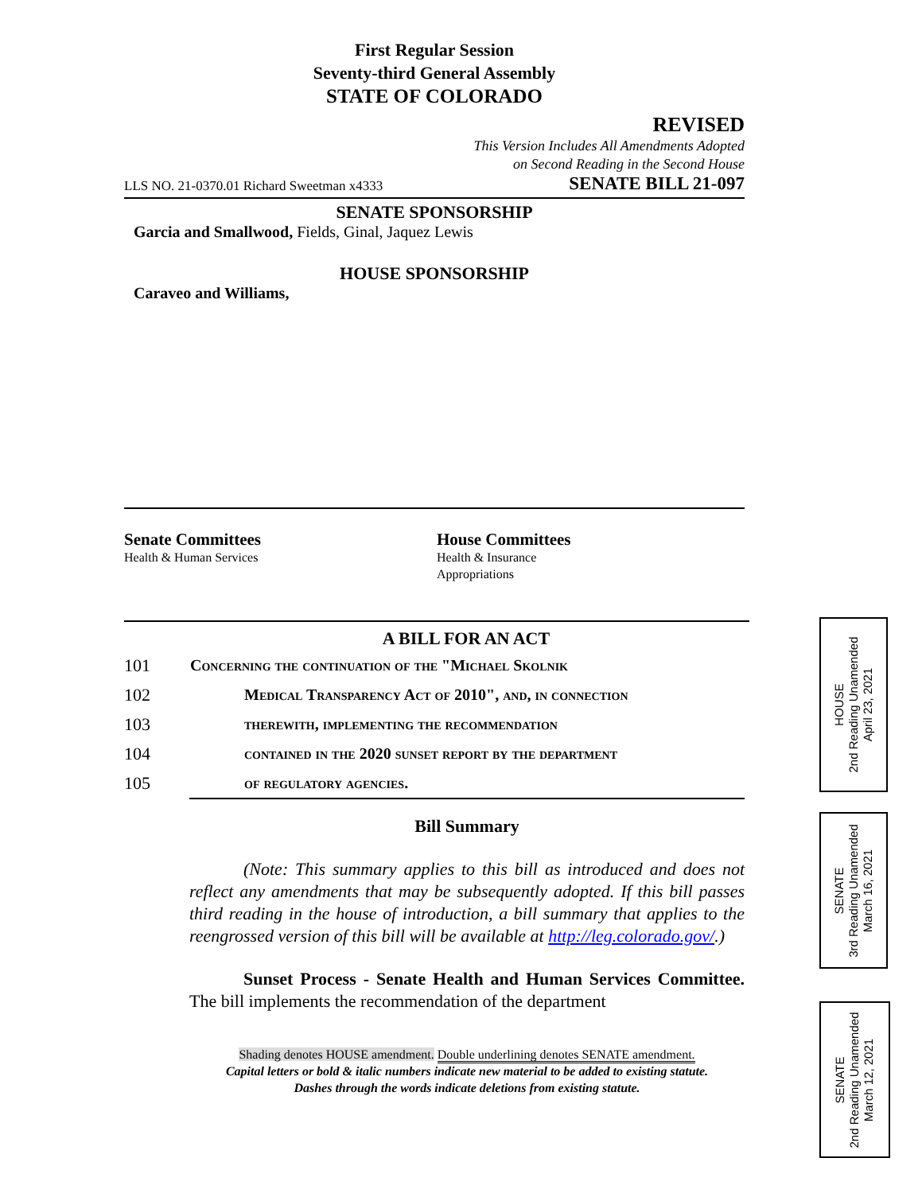First Regular Session
Seventy-third General Assembly
STATE OF COLORADO
REVISED
This Version Includes All Amendments Adopted
on Second Reading in the Second House
LLS NO. 21-0370.01 Richard Sweetman x4333 SENATE BILL 21-097
SENATE SPONSORSHIP
Garcia and Smallwood, Fields, Ginal, Jaquez Lewis
HOUSE SPONSORSHIP
Caraveo and Williams,
Senate Committees
Health & Human Services
House Committees
Health & Insurance
Appropriations
A BILL FOR AN ACT
101 Concerning the continuation of the "Michael Skolnik
102 Medical Transparency Act of 2010", and, in connection
103 therewith, implementing the recommendation
104 contained in the 2020 sunset report by the department
105 of regulatory agencies.
Bill Summary
(Note: This summary applies to this bill as introduced and does not reflect any amendments that may be subsequently adopted. If this bill passes third reading in the house of introduction, a bill summary that applies to the reengrossed version of this bill will be available at http://leg.colorado.gov/.)
Sunset Process - Senate Health and Human Services Committee. The bill implements the recommendation of the department
Shading denotes HOUSE amendment. Double underlining denotes SENATE amendment.
Capital letters or bold & italic numbers indicate new material to be added to existing statute.
Dashes through the words indicate deletions from existing statute.
HOUSE
2nd Reading Unamended
April 23, 2021
SENATE
3rd Reading Unamended
March 16, 2021
SENATE
2nd Reading Unamended
March 12, 2021